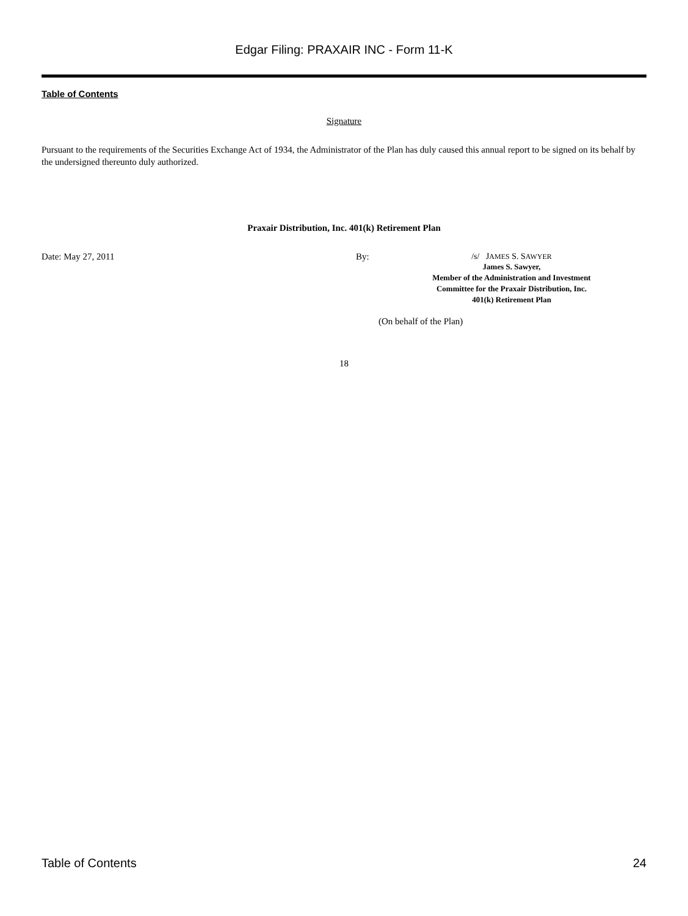Edgar Filing: PRAXAIR INC - Form 11-K
Table of Contents
Signature
Pursuant to the requirements of the Securities Exchange Act of 1934, the Administrator of the Plan has duly caused this annual report to be signed on its behalf by the undersigned thereunto duly authorized.
Praxair Distribution, Inc. 401(k) Retirement Plan
Date: May 27, 2011 By: /s/ JAMES S. SAWYER
James S. Sawyer,
Member of the Administration and Investment
Committee for the Praxair Distribution, Inc.
401(k) Retirement Plan
(On behalf of the Plan)
18
Table of Contents 24